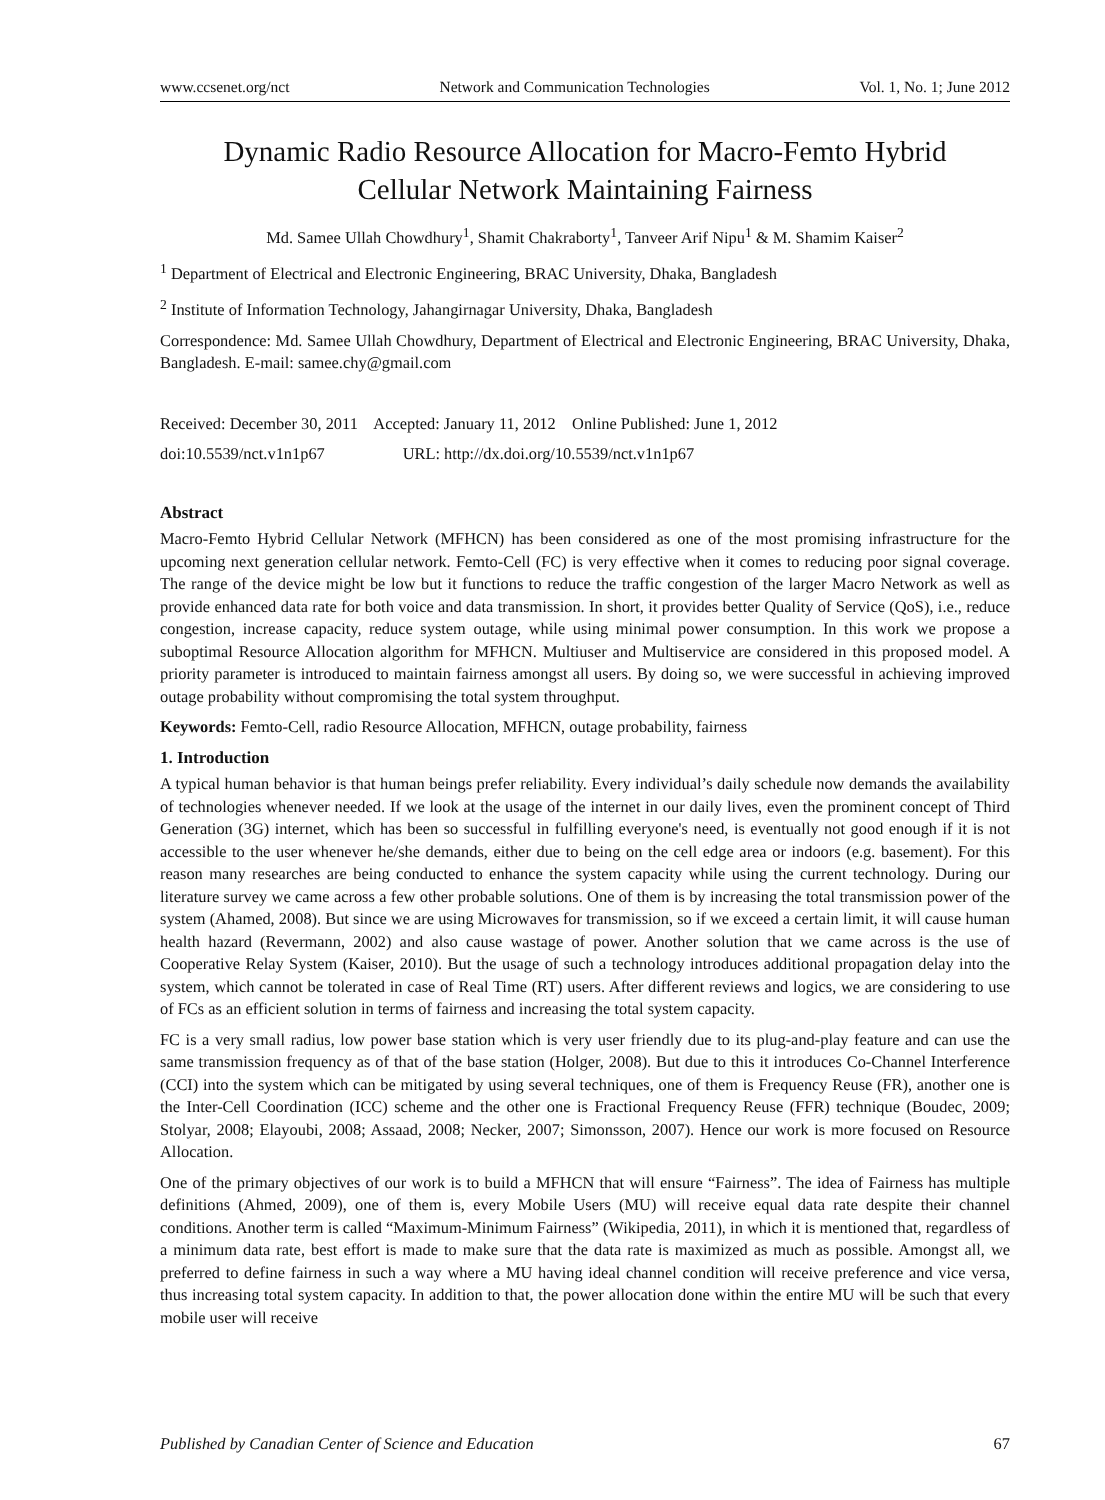www.ccsenet.org/nct Network and Communication Technologies Vol. 1, No. 1; June 2012
Dynamic Radio Resource Allocation for Macro-Femto Hybrid
Cellular Network Maintaining Fairness
Md. Samee Ullah Chowdhury<sup>1</sup>, Shamit Chakraborty<sup>1</sup>, Tanveer Arif Nipu<sup>1</sup> & M. Shamim Kaiser<sup>2</sup>
<sup>1</sup> Department of Electrical and Electronic Engineering, BRAC University, Dhaka, Bangladesh
<sup>2</sup> Institute of Information Technology, Jahangirnagar University, Dhaka, Bangladesh
Correspondence: Md. Samee Ullah Chowdhury, Department of Electrical and Electronic Engineering, BRAC University, Dhaka, Bangladesh. E-mail: samee.chy@gmail.com
Received: December 30, 2011 Accepted: January 11, 2012 Online Published: June 1, 2012
doi:10.5539/nct.v1n1p67 URL: http://dx.doi.org/10.5539/nct.v1n1p67
Abstract
Macro-Femto Hybrid Cellular Network (MFHCN) has been considered as one of the most promising infrastructure for the upcoming next generation cellular network. Femto-Cell (FC) is very effective when it comes to reducing poor signal coverage. The range of the device might be low but it functions to reduce the traffic congestion of the larger Macro Network as well as provide enhanced data rate for both voice and data transmission. In short, it provides better Quality of Service (QoS), i.e., reduce congestion, increase capacity, reduce system outage, while using minimal power consumption. In this work we propose a suboptimal Resource Allocation algorithm for MFHCN. Multiuser and Multiservice are considered in this proposed model. A priority parameter is introduced to maintain fairness amongst all users. By doing so, we were successful in achieving improved outage probability without compromising the total system throughput.
Keywords: Femto-Cell, radio Resource Allocation, MFHCN, outage probability, fairness
1. Introduction
A typical human behavior is that human beings prefer reliability. Every individual’s daily schedule now demands the availability of technologies whenever needed. If we look at the usage of the internet in our daily lives, even the prominent concept of Third Generation (3G) internet, which has been so successful in fulfilling everyone's need, is eventually not good enough if it is not accessible to the user whenever he/she demands, either due to being on the cell edge area or indoors (e.g. basement). For this reason many researches are being conducted to enhance the system capacity while using the current technology. During our literature survey we came across a few other probable solutions. One of them is by increasing the total transmission power of the system (Ahamed, 2008). But since we are using Microwaves for transmission, so if we exceed a certain limit, it will cause human health hazard (Revermann, 2002) and also cause wastage of power. Another solution that we came across is the use of Cooperative Relay System (Kaiser, 2010). But the usage of such a technology introduces additional propagation delay into the system, which cannot be tolerated in case of Real Time (RT) users. After different reviews and logics, we are considering to use of FCs as an efficient solution in terms of fairness and increasing the total system capacity.
FC is a very small radius, low power base station which is very user friendly due to its plug-and-play feature and can use the same transmission frequency as of that of the base station (Holger, 2008). But due to this it introduces Co-Channel Interference (CCI) into the system which can be mitigated by using several techniques, one of them is Frequency Reuse (FR), another one is the Inter-Cell Coordination (ICC) scheme and the other one is Fractional Frequency Reuse (FFR) technique (Boudec, 2009; Stolyar, 2008; Elayoubi, 2008; Assaad, 2008; Necker, 2007; Simonsson, 2007). Hence our work is more focused on Resource Allocation.
One of the primary objectives of our work is to build a MFHCN that will ensure “Fairness”. The idea of Fairness has multiple definitions (Ahmed, 2009), one of them is, every Mobile Users (MU) will receive equal data rate despite their channel conditions. Another term is called “Maximum-Minimum Fairness” (Wikipedia, 2011), in which it is mentioned that, regardless of a minimum data rate, best effort is made to make sure that the data rate is maximized as much as possible. Amongst all, we preferred to define fairness in such a way where a MU having ideal channel condition will receive preference and vice versa, thus increasing total system capacity. In addition to that, the power allocation done within the entire MU will be such that every mobile user will receive
Published by Canadian Center of Science and Education 67